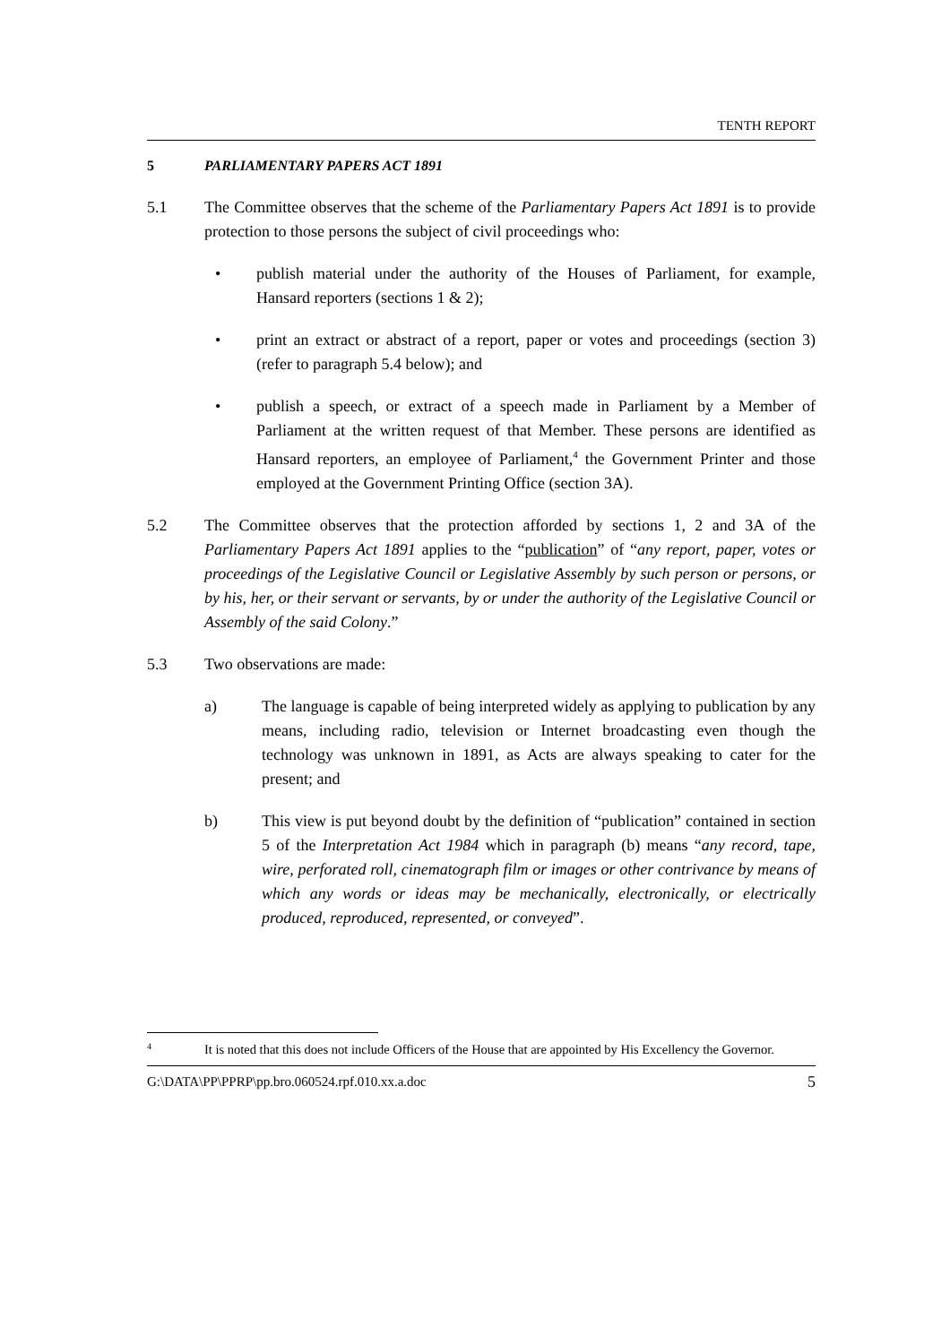TENTH REPORT
5 PARLIAMENTARY PAPERS ACT 1891
5.1 The Committee observes that the scheme of the Parliamentary Papers Act 1891 is to provide protection to those persons the subject of civil proceedings who:
• publish material under the authority of the Houses of Parliament, for example, Hansard reporters (sections 1 & 2);
• print an extract or abstract of a report, paper or votes and proceedings (section 3) (refer to paragraph 5.4 below); and
• publish a speech, or extract of a speech made in Parliament by a Member of Parliament at the written request of that Member. These persons are identified as Hansard reporters, an employee of Parliament,<sup>4</sup> the Government Printer and those employed at the Government Printing Office (section 3A).
5.2 The Committee observes that the protection afforded by sections 1, 2 and 3A of the Parliamentary Papers Act 1891 applies to the “publication” of “any report, paper, votes or proceedings of the Legislative Council or Legislative Assembly by such person or persons, or by his, her, or their servant or servants, by or under the authority of the Legislative Council or Assembly of the said Colony.”
5.3 Two observations are made:
a) The language is capable of being interpreted widely as applying to publication by any means, including radio, television or Internet broadcasting even though the technology was unknown in 1891, as Acts are always speaking to cater for the present; and
b) This view is put beyond doubt by the definition of “publication” contained in section 5 of the Interpretation Act 1984 which in paragraph (b) means “any record, tape, wire, perforated roll, cinematograph film or images or other contrivance by means of which any words or ideas may be mechanically, electronically, or electrically produced, reproduced, represented, or conveyed”.
4
It is noted that this does not include Officers of the House that are appointed by His Excellency the Governor.
G:\DATA\PP\PPRP\pp.bro.060524.rpf.010.xx.a.doc 5